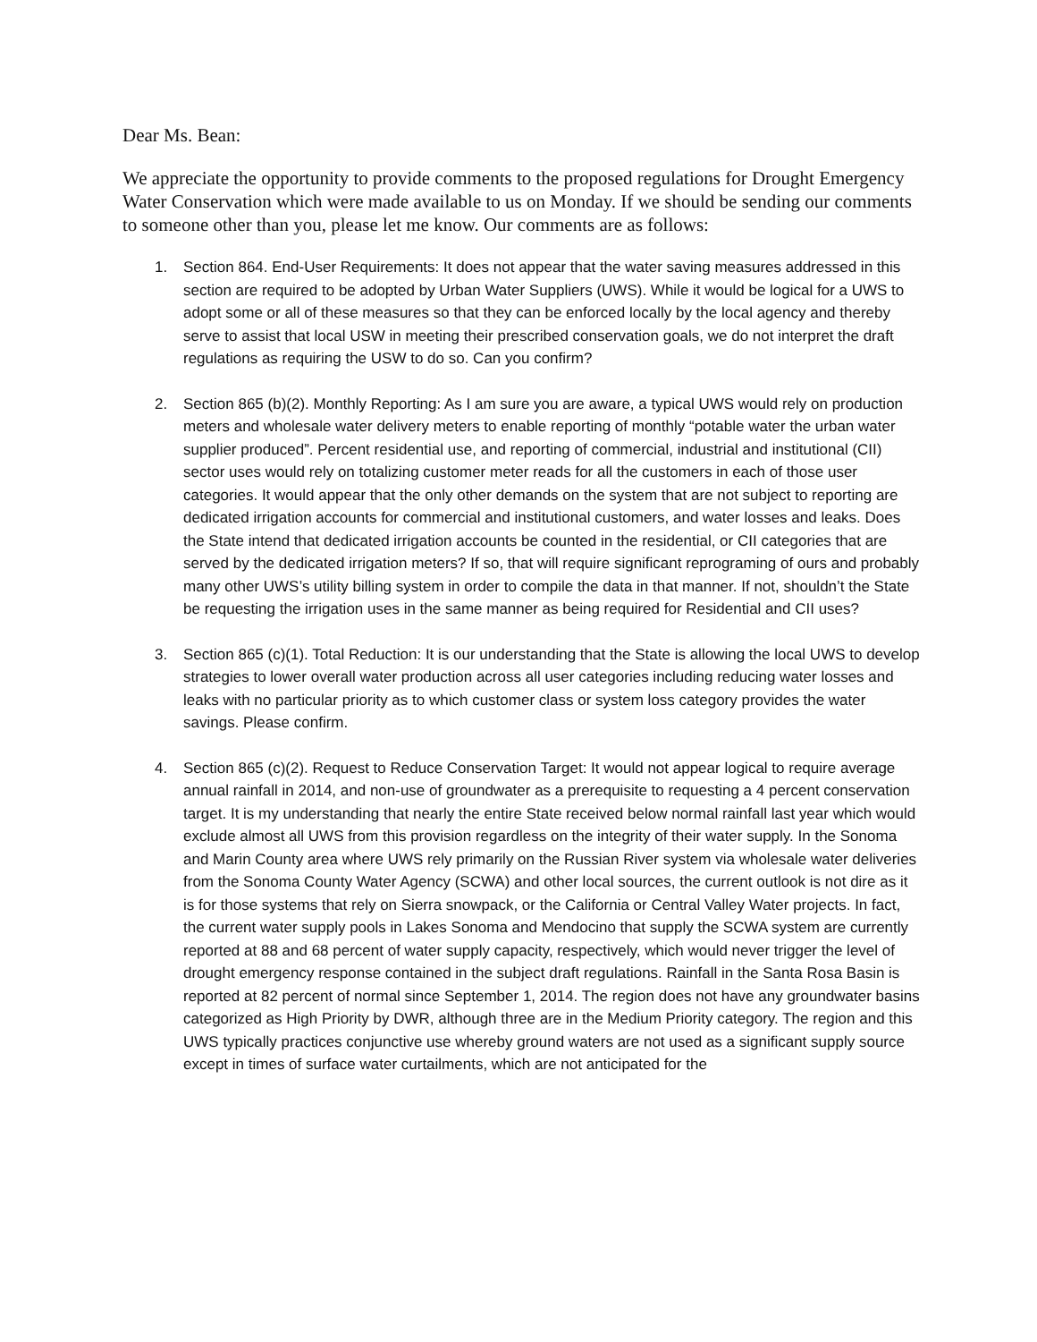Dear Ms. Bean:
We appreciate the opportunity to provide comments to the proposed regulations for Drought Emergency Water Conservation which were made available to us on Monday. If we should be sending our comments to someone other than you, please let me know. Our comments are as follows:
1. Section 864. End-User Requirements: It does not appear that the water saving measures addressed in this section are required to be adopted by Urban Water Suppliers (UWS). While it would be logical for a UWS to adopt some or all of these measures so that they can be enforced locally by the local agency and thereby serve to assist that local USW in meeting their prescribed conservation goals, we do not interpret the draft regulations as requiring the USW to do so. Can you confirm?
2. Section 865 (b)(2). Monthly Reporting: As I am sure you are aware, a typical UWS would rely on production meters and wholesale water delivery meters to enable reporting of monthly “potable water the urban water supplier produced”. Percent residential use, and reporting of commercial, industrial and institutional (CII) sector uses would rely on totalizing customer meter reads for all the customers in each of those user categories. It would appear that the only other demands on the system that are not subject to reporting are dedicated irrigation accounts for commercial and institutional customers, and water losses and leaks. Does the State intend that dedicated irrigation accounts be counted in the residential, or CII categories that are served by the dedicated irrigation meters? If so, that will require significant reprograming of ours and probably many other UWS’s utility billing system in order to compile the data in that manner. If not, shouldn’t the State be requesting the irrigation uses in the same manner as being required for Residential and CII uses?
3. Section 865 (c)(1). Total Reduction: It is our understanding that the State is allowing the local UWS to develop strategies to lower overall water production across all user categories including reducing water losses and leaks with no particular priority as to which customer class or system loss category provides the water savings. Please confirm.
4. Section 865 (c)(2). Request to Reduce Conservation Target: It would not appear logical to require average annual rainfall in 2014, and non-use of groundwater as a prerequisite to requesting a 4 percent conservation target. It is my understanding that nearly the entire State received below normal rainfall last year which would exclude almost all UWS from this provision regardless on the integrity of their water supply. In the Sonoma and Marin County area where UWS rely primarily on the Russian River system via wholesale water deliveries from the Sonoma County Water Agency (SCWA) and other local sources, the current outlook is not dire as it is for those systems that rely on Sierra snowpack, or the California or Central Valley Water projects. In fact, the current water supply pools in Lakes Sonoma and Mendocino that supply the SCWA system are currently reported at 88 and 68 percent of water supply capacity, respectively, which would never trigger the level of drought emergency response contained in the subject draft regulations. Rainfall in the Santa Rosa Basin is reported at 82 percent of normal since September 1, 2014. The region does not have any groundwater basins categorized as High Priority by DWR, although three are in the Medium Priority category. The region and this UWS typically practices conjunctive use whereby ground waters are not used as a significant supply source except in times of surface water curtailments, which are not anticipated for the